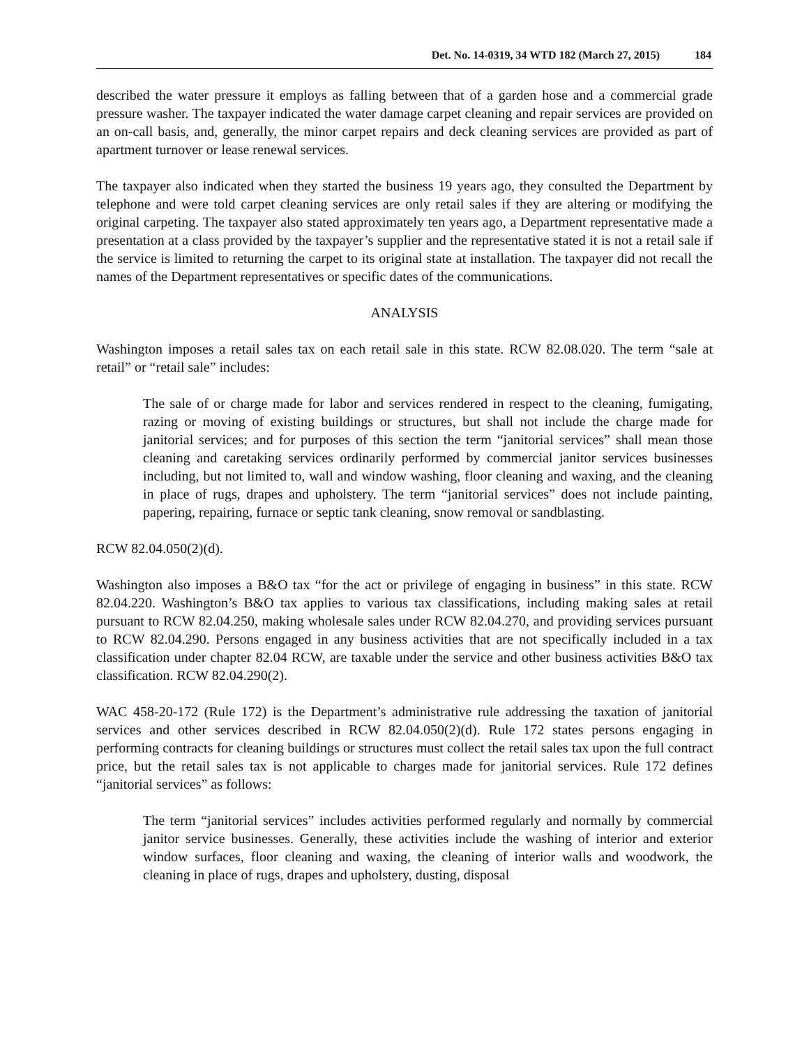Det. No. 14-0319, 34 WTD 182 (March 27, 2015) 184
described the water pressure it employs as falling between that of a garden hose and a commercial grade pressure washer. The taxpayer indicated the water damage carpet cleaning and repair services are provided on an on-call basis, and, generally, the minor carpet repairs and deck cleaning services are provided as part of apartment turnover or lease renewal services.
The taxpayer also indicated when they started the business 19 years ago, they consulted the Department by telephone and were told carpet cleaning services are only retail sales if they are altering or modifying the original carpeting. The taxpayer also stated approximately ten years ago, a Department representative made a presentation at a class provided by the taxpayer’s supplier and the representative stated it is not a retail sale if the service is limited to returning the carpet to its original state at installation. The taxpayer did not recall the names of the Department representatives or specific dates of the communications.
ANALYSIS
Washington imposes a retail sales tax on each retail sale in this state. RCW 82.08.020. The term “sale at retail” or “retail sale” includes:
The sale of or charge made for labor and services rendered in respect to the cleaning, fumigating, razing or moving of existing buildings or structures, but shall not include the charge made for janitorial services; and for purposes of this section the term “janitorial services” shall mean those cleaning and caretaking services ordinarily performed by commercial janitor services businesses including, but not limited to, wall and window washing, floor cleaning and waxing, and the cleaning in place of rugs, drapes and upholstery. The term “janitorial services” does not include painting, papering, repairing, furnace or septic tank cleaning, snow removal or sandblasting.
RCW 82.04.050(2)(d).
Washington also imposes a B&O tax “for the act or privilege of engaging in business” in this state. RCW 82.04.220. Washington’s B&O tax applies to various tax classifications, including making sales at retail pursuant to RCW 82.04.250, making wholesale sales under RCW 82.04.270, and providing services pursuant to RCW 82.04.290. Persons engaged in any business activities that are not specifically included in a tax classification under chapter 82.04 RCW, are taxable under the service and other business activities B&O tax classification. RCW 82.04.290(2).
WAC 458-20-172 (Rule 172) is the Department’s administrative rule addressing the taxation of janitorial services and other services described in RCW 82.04.050(2)(d). Rule 172 states persons engaging in performing contracts for cleaning buildings or structures must collect the retail sales tax upon the full contract price, but the retail sales tax is not applicable to charges made for janitorial services. Rule 172 defines “janitorial services” as follows:
The term “janitorial services” includes activities performed regularly and normally by commercial janitor service businesses. Generally, these activities include the washing of interior and exterior window surfaces, floor cleaning and waxing, the cleaning of interior walls and woodwork, the cleaning in place of rugs, drapes and upholstery, dusting, disposal